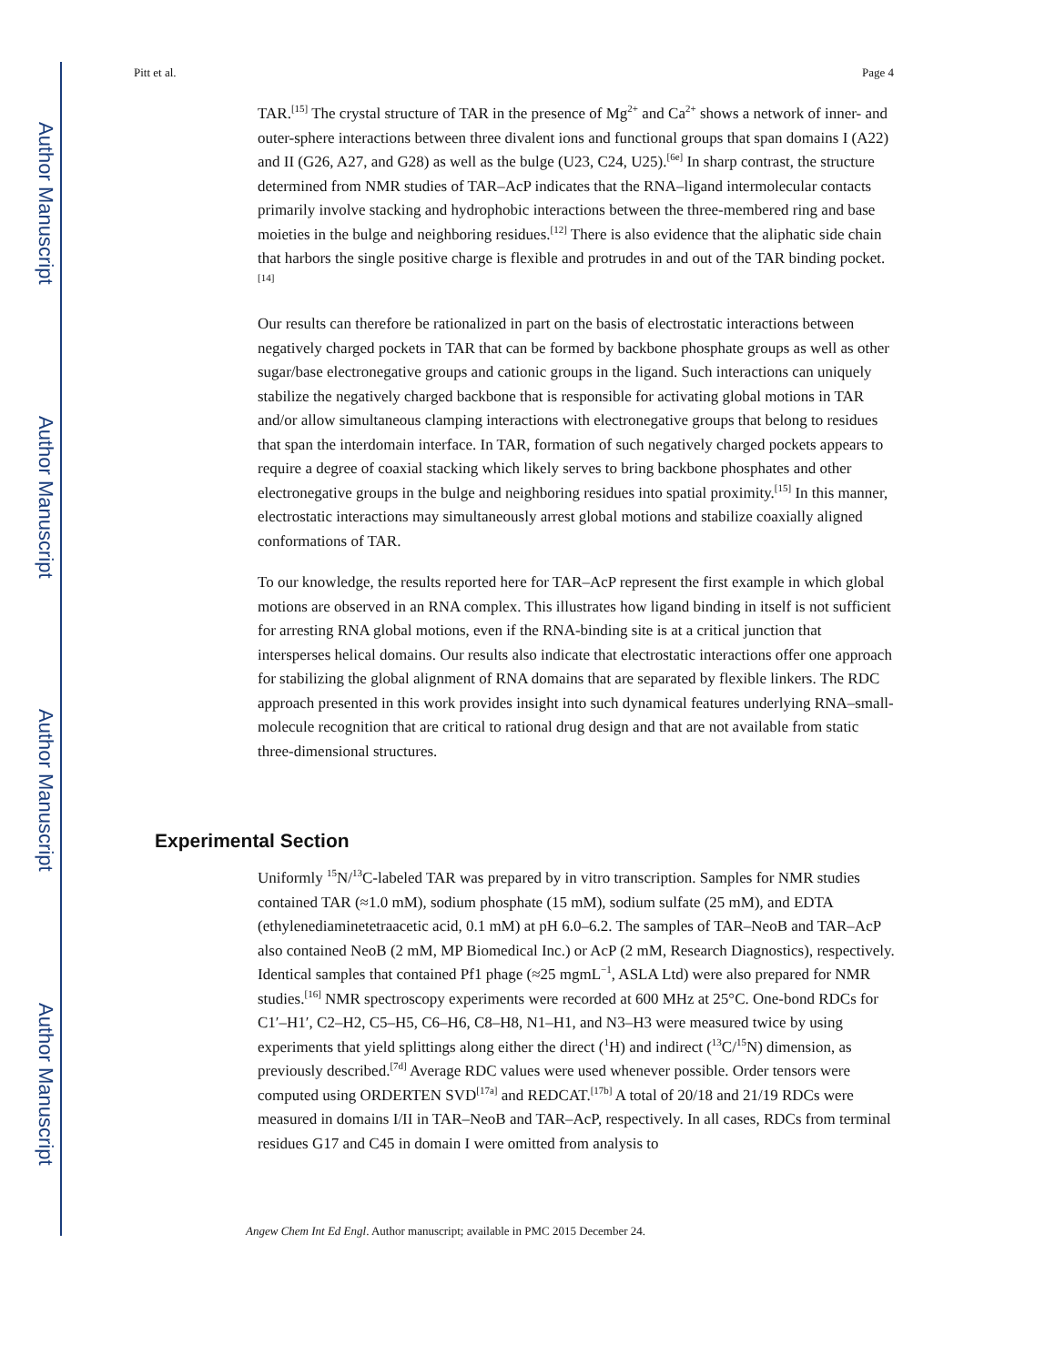Author Manuscript
Author Manuscript
Author Manuscript
Author Manuscript
Pitt et al. Page 4
TAR.<sup>[15]</sup> The crystal structure of TAR in the presence of Mg<sup>2+</sup> and Ca<sup>2+</sup> shows a network of inner- and outer-sphere interactions between three divalent ions and functional groups that span domains I (A22) and II (G26, A27, and G28) as well as the bulge (U23, C24, U25).<sup>[6e]</sup> In sharp contrast, the structure determined from NMR studies of TAR–AcP indicates that the RNA–ligand intermolecular contacts primarily involve stacking and hydrophobic interactions between the three-membered ring and base moieties in the bulge and neighboring residues.<sup>[12]</sup> There is also evidence that the aliphatic side chain that harbors the single positive charge is flexible and protrudes in and out of the TAR binding pocket.<sup>[14]</sup>
Our results can therefore be rationalized in part on the basis of electrostatic interactions between negatively charged pockets in TAR that can be formed by backbone phosphate groups as well as other sugar/base electronegative groups and cationic groups in the ligand. Such interactions can uniquely stabilize the negatively charged backbone that is responsible for activating global motions in TAR and/or allow simultaneous clamping interactions with electronegative groups that belong to residues that span the interdomain interface. In TAR, formation of such negatively charged pockets appears to require a degree of coaxial stacking which likely serves to bring backbone phosphates and other electronegative groups in the bulge and neighboring residues into spatial proximity.<sup>[15]</sup> In this manner, electrostatic interactions may simultaneously arrest global motions and stabilize coaxially aligned conformations of TAR.
To our knowledge, the results reported here for TAR–AcP represent the first example in which global motions are observed in an RNA complex. This illustrates how ligand binding in itself is not sufficient for arresting RNA global motions, even if the RNA-binding site is at a critical junction that intersperses helical domains. Our results also indicate that electrostatic interactions offer one approach for stabilizing the global alignment of RNA domains that are separated by flexible linkers. The RDC approach presented in this work provides insight into such dynamical features underlying RNA–small-molecule recognition that are critical to rational drug design and that are not available from static three-dimensional structures.
Experimental Section
Uniformly <sup>15</sup>N/<sup>13</sup>C-labeled TAR was prepared by in vitro transcription. Samples for NMR studies contained TAR (≈1.0 mM), sodium phosphate (15 mM), sodium sulfate (25 mM), and EDTA (ethylenediaminetetraacetic acid, 0.1 mM) at pH 6.0–6.2. The samples of TAR–NeoB and TAR–AcP also contained NeoB (2 mM, MP Biomedical Inc.) or AcP (2 mM, Research Diagnostics), respectively. Identical samples that contained Pf1 phage (≈25 mgmL<sup>−1</sup>, ASLA Ltd) were also prepared for NMR studies.<sup>[16]</sup> NMR spectroscopy experiments were recorded at 600 MHz at 25°C. One-bond RDCs for C1′–H1′, C2–H2, C5–H5, C6–H6, C8–H8, N1–H1, and N3–H3 were measured twice by using experiments that yield splittings along either the direct (<sup>1</sup>H) and indirect (<sup>13</sup>C/<sup>15</sup>N) dimension, as previously described.<sup>[7d]</sup> Average RDC values were used whenever possible. Order tensors were computed using ORDERTEN SVD<sup>[17a]</sup> and REDCAT.<sup>[17b]</sup> A total of 20/18 and 21/19 RDCs were measured in domains I/II in TAR–NeoB and TAR–AcP, respectively. In all cases, RDCs from terminal residues G17 and C45 in domain I were omitted from analysis to
Angew Chem Int Ed Engl. Author manuscript; available in PMC 2015 December 24.